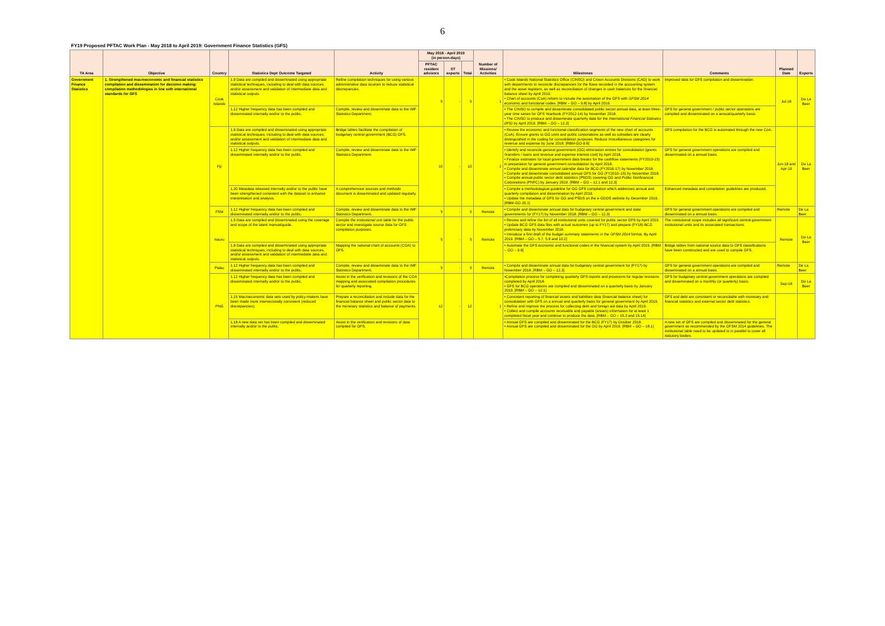6
| FY19 Proposed PFTAC Work Plan - May 2018 to April 2019: Government Finance Statistics (GFS) | | | | | | | | | | | | |
| TA Area | Objective | Country | Statistics Dept Outcome Targeted | Activity | May 2018 - April 2019 (in person-days) | | | Number of Missions/ Activities | Milestones | Comments | Planned Date | Experts |
| | | | | | PFTAC resident advisors | ST experts | Total | | | | | |
| Government Finance Statistics | 1. Strengthened macroeconomic and financial statistics compilation and dissemination for decision making: compilation methodologies in line with international standards for GFS | Cook Islands | 1.9 Data are compiled and disseminated using appropriate statistical techniques, including to deal with data sources, and/or assessment and validation of intermediate data and statistical outputs. | Refine compilation techniques for using various administrative data sources to reduce statistical discrepancies. | 5 | - | 5 | 1 | • Cook Islands National Statistics Office (CINSO) and Crown Accounts Divisions (CAD) to work with departments to reconcile discrepancies for the flows recorded in the accounting system and the asset registers, as well as reconciliation of changes in cash balances for the financial balance sheet by April 2019. • Chart of accounts (CoA) reform to include the automation of the GFS with GFSM 2014 economic and functional codes. [RBM – GO – 9.8] by April 2019. | Improved data for GFS compilation and dissemination. | Jul-18 | De La Beer |
| | | | 1.12 Higher frequency data has been compiled and disseminated internally and/or to the public. | Compile, review and disseminate data to the IMF Statistics Department. | | | | | • The CINSO to compile and disseminate consolidated public sector annual data, at least three-year time series for GFS Yearbook (FY2012-14) by November 2018. • The CINSO to produce and disseminate quarterly data for the International Financial Statistics (IFS) by April 2019. [RBM – GO – 12.3] | GFS for general government / public sector operations are compiled and disseminated on a annual/quarterly basis. | | |
| | | Fiji | 1.9 Data are compiled and disseminated using appropriate statistical techniques, including to deal with data sources, and/or assessment and validation of intermediate data and statistical outputs. | Bridge tables facilitate the compilation of budgetary central government (BCG) GFS. | 10 | - | 10 | 2 | • Review the economic and functional classification segments of the new chart of accounts (CoA). Ensure grants to GG units and public corporations as well as subsidies are clearly distinguished in the coding for consolidation purposes. Reduce miscellaneous categories for revenue and expense by June 2018. [RBM-GO-9.6] | GFS compilation for the BCG is automated through the new CoA. | Jun-18 and Apr-19 | De La Beer |
| | | | 1.12 Higher frequency data has been compiled and disseminated internally and/or to the public. | Compile, review and disseminate data to the IMF Statistics Department. | | | | | • Identify and reconcile general government (GG) elimination entries for consolidation [grants /transfers / loans and revenue and expense interest cost] by April 2018. • Finalize estimates for local government data breaks for the cashflow statements (FY2010-15) in preparation for general government consolidation by April 2018. • Compile and disseminate annual calendar data for BCG (FY2016-17) by November 2018. • Compile and disseminate consolidated annual GFS for GG (FY2010–15) by November 2018. • Compile annual public sector debt statistics (PSDS) covering GG and Public Nonfinancial Corporations (PNFC) by January 2019. [RBM – GO – 12.1 and 12.3] | GFS for general government operations are compiled and disseminated on a annual basis. | | |
| | | | 1.20 Metadata released internally and/or to the public have been strengthened consistent with the dataset to enhance interpretation and analysis. | A comprehensive sources and methods document is disseminated and updated regularly. | | | | | • Compile a methodological guideline for GG GFS compilation which addresses annual and quarterly compilation and dissemination by April 2019. • Update the metadata of GFS for GG and PSDS on the e-GDDS website by December 2019. [RBM-GO-20.1] | Enhanced metadata and compilation guidelines are produced. | | |
| | | FSM | 1.12 Higher frequency data has been compiled and disseminated internally and/or to the public. | Compile, review and disseminate data to the IMF Statistics Department. | 5 | - | 5 | Remote | • Compile and disseminate annual data for budgetary central government and state governments for (FY17) by November 2018. [RBM – GO – 12.3] | GFS for general government operations are compiled and disseminated on a annual basis. | Remote | De La Beer |
| | | Nauru | 1.5 Data are compiled and disseminated using the coverage and scope of the latest manual/guide. | Compile the institutional unit table for the public sector and investigate source data for GFS compilation purposes. | 5 | - | 5 | Remote | • Review and refine the list of all institutional units covered for public sector GFS by April 2019. • Update BCG GFS data files with actual outcomes (up to FY17) and prepare (FY18) BCG preliminary data by November 2018. • Introduce a first draft of the budget summary statements in the GFSM 2014 format. By April 2019. [RBM – GO – 5.7, 5.8 and 10.2] | The institutional scope includes all significant central government institutional units and its associated transactions. | Remote | De La Beer |
| | | | 1.9 Data are compiled and disseminated using appropriate statistical techniques, including to deal with data sources, and/or assessment and validation of intermediate data and statistical outputs. | Mapping the national chart of accounts (COA) to GFS. | | | | | • Automate the GFS economic and functional codes in the financial system by April 2019. [RBM – GO – 9.6] | Bridge tables from national source data to GFS classifications have been constructed and are used to compile GFS. | | |
| | | Palau | 1.12 Higher frequency data has been compiled and disseminated internally and/or to the public. | Compile, review and disseminate data to the IMF Statistics Department. | 5 | - | 5 | Remote | • Compile and disseminate annual data for budgetary central government for (FY17) by November 2018. [RBM – GO – 12.3] | GFS for general government operations are compiled and disseminated on a annual basis. | Remote | De La Beer |
| | | PNG | 1.12 Higher frequency data has been compiled and disseminated internally and/or to the public. | Assist in the verification and revisions of the COA mapping and associated compilation procedures for quarterly reporting. | 12 | - | 12 | 1 | •Compilation process for completing quarterly GFS reports and provisions for regular revisions completed by April 2018. • GFS for BCG operations are compiled and disseminated on a quarterly basis by January 2019. [RBM – GO – 12.1] | GFS for budgetary central government operations are compiled and disseminated on a monthly (or quarterly) basis. | Sep-18 | De La Beer |
| | | | 1.15 Macroeconomic data sets used by policy-makers have been made more intersectorally consistent (reduced discrepancies). | Prepare a reconciliation and include data for the financial balance sheet and public sector data to the monetary statistics and balance of payments. | | | | | • Consistent reporting of financial assets and liabilities data (financial balance sheet) for consolidation with GFS on a annual and quarterly basis for general government by April 2019. • Refine and improve the process for collecting debt and foreign aid data by April 2019. • Collect and compile accounts receivable and payable (arears) information for at least 1 completed fiscal year and continue to produce the data. [RBM – GO – 15.3 and 15.14] | GFS and debt are consistent or reconcilable with monetary and financial statistics and external sector debt statistics. | | |
| | | | 1.18 A new data set has been compiled and disseminated internally and/or to the public. | Assist in the verification and revisions of data compiled for GFS. | | | | | • Annual GFS are compiled and disseminated for the BCG (FY17) by October 2018. • Annual GFS are compiled and disseminated for the GG by April 2019. [RBM – GO – 18.1] | A new set of GFS are compiled and disseminated for the general government as recommended by the GFSM 2014 guidelines. The institutional table need to be updated to in parallel to cover all statutory bodies. | | |